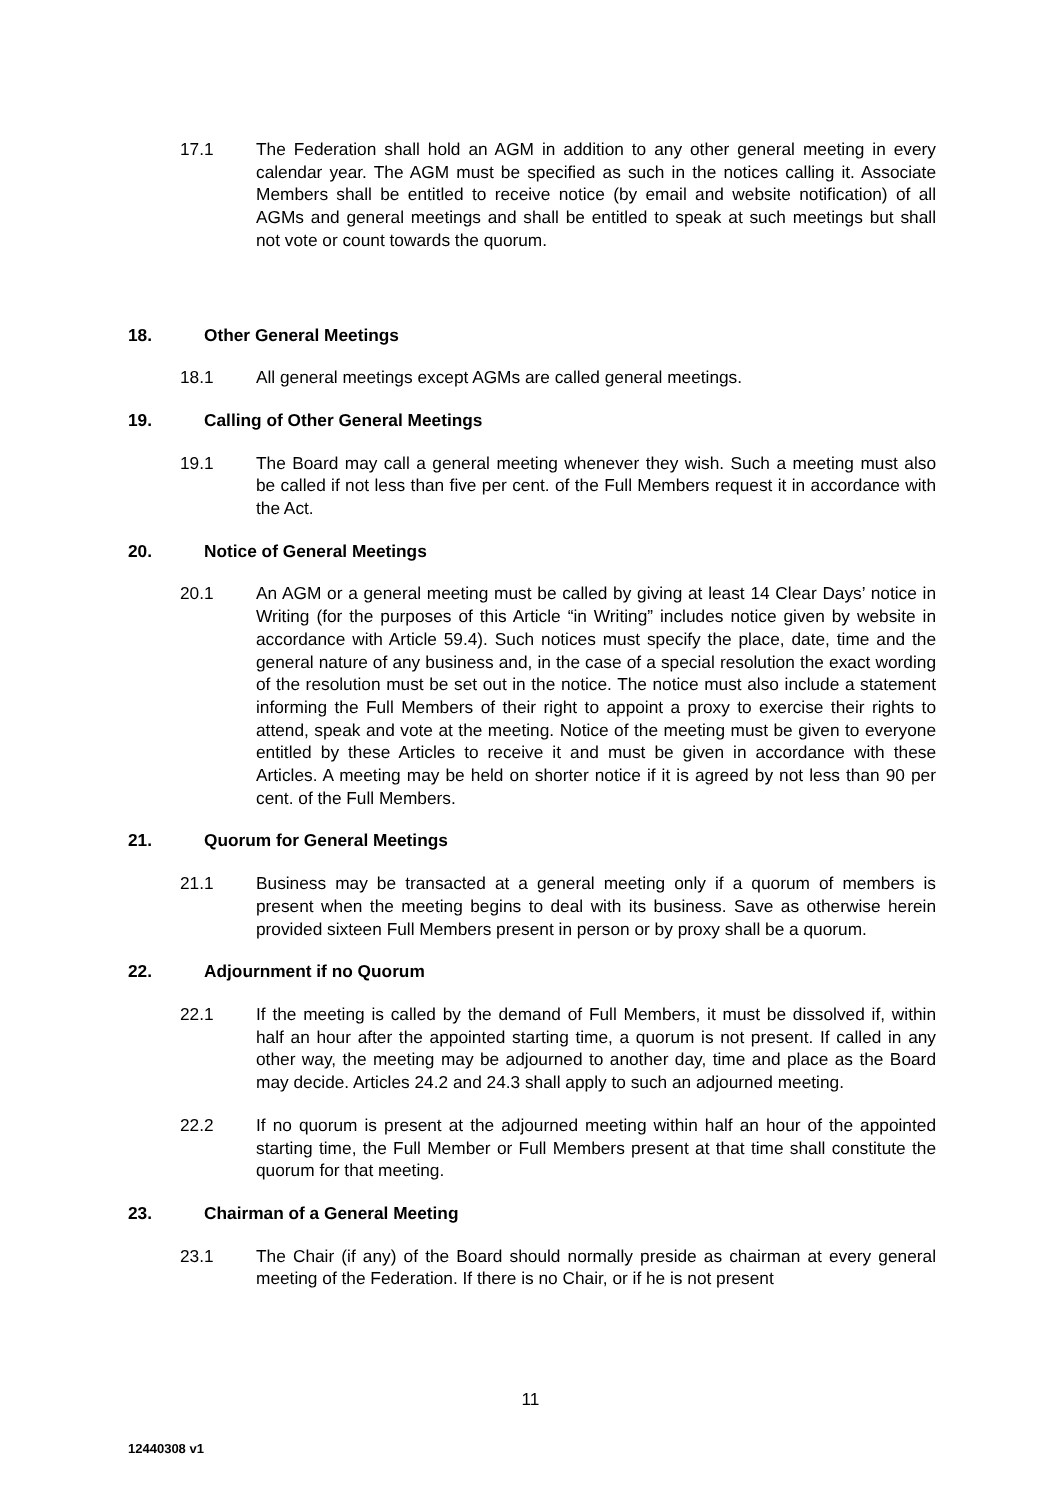17.1 The Federation shall hold an AGM in addition to any other general meeting in every calendar year. The AGM must be specified as such in the notices calling it. Associate Members shall be entitled to receive notice (by email and website notification) of all AGMs and general meetings and shall be entitled to speak at such meetings but shall not vote or count towards the quorum.
18. Other General Meetings
18.1 All general meetings except AGMs are called general meetings.
19. Calling of Other General Meetings
19.1 The Board may call a general meeting whenever they wish. Such a meeting must also be called if not less than five per cent. of the Full Members request it in accordance with the Act.
20. Notice of General Meetings
20.1 An AGM or a general meeting must be called by giving at least 14 Clear Days’ notice in Writing (for the purposes of this Article “in Writing” includes notice given by website in accordance with Article 59.4). Such notices must specify the place, date, time and the general nature of any business and, in the case of a special resolution the exact wording of the resolution must be set out in the notice. The notice must also include a statement informing the Full Members of their right to appoint a proxy to exercise their rights to attend, speak and vote at the meeting. Notice of the meeting must be given to everyone entitled by these Articles to receive it and must be given in accordance with these Articles. A meeting may be held on shorter notice if it is agreed by not less than 90 per cent. of the Full Members.
21. Quorum for General Meetings
21.1 Business may be transacted at a general meeting only if a quorum of members is present when the meeting begins to deal with its business. Save as otherwise herein provided sixteen Full Members present in person or by proxy shall be a quorum.
22. Adjournment if no Quorum
22.1 If the meeting is called by the demand of Full Members, it must be dissolved if, within half an hour after the appointed starting time, a quorum is not present. If called in any other way, the meeting may be adjourned to another day, time and place as the Board may decide. Articles 24.2 and 24.3 shall apply to such an adjourned meeting.
22.2 If no quorum is present at the adjourned meeting within half an hour of the appointed starting time, the Full Member or Full Members present at that time shall constitute the quorum for that meeting.
23. Chairman of a General Meeting
23.1 The Chair (if any) of the Board should normally preside as chairman at every general meeting of the Federation. If there is no Chair, or if he is not present
11
12440308 v1